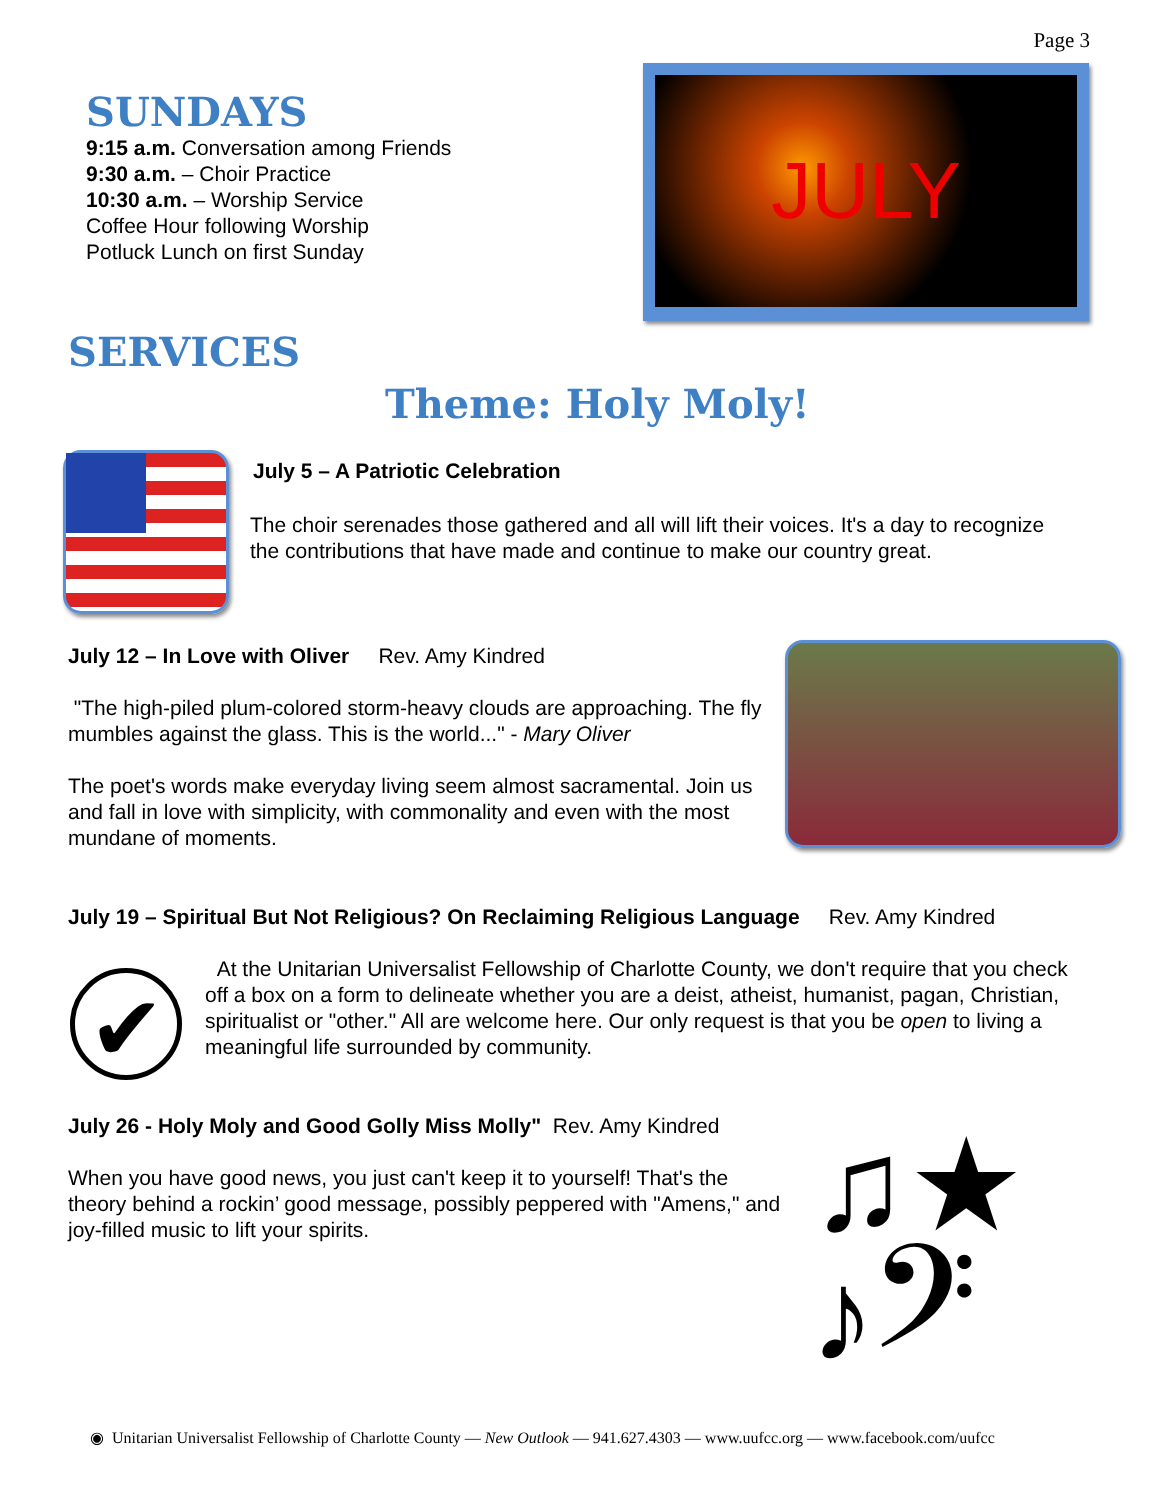Page 3
SUNDAYS
9:15 a.m. Conversation among Friends
9:30 a.m. – Choir Practice
10:30 a.m. – Worship Service
Coffee Hour following Worship
Potluck Lunch on first Sunday
JULY
SERVICES
Theme: Holy Moly!
July 5 – A Patriotic Celebration
The choir serenades those gathered and all will lift their voices. It's a day to recognize the contributions that have made and continue to make our country great.
July 12 – In Love with Oliver Rev. Amy Kindred
"The high-piled plum-colored storm-heavy clouds are approaching. The fly mumbles against the glass. This is the world..." - Mary Oliver
The poet's words make everyday living seem almost sacramental. Join us and fall in love with simplicity, with commonality and even with the most mundane of moments.
July 19 – Spiritual But Not Religious? On Reclaiming Religious Language Rev. Amy Kindred
✔
At the Unitarian Universalist Fellowship of Charlotte County, we don't require that you check off a box on a form to delineate whether you are a deist, atheist, humanist, pagan, Christian, spiritualist or "other." All are welcome here. Our only request is that you be open to living a meaningful life surrounded by community.
July 26 - Holy Moly and Good Golly Miss Molly" Rev. Amy Kindred
When you have good news, you just can't keep it to yourself! That's the theory behind a rockin’ good message, possibly peppered with "Amens," and joy-filled music to lift your spirits.
♫★
♪𝄢
◉ Unitarian Universalist Fellowship of Charlotte County — New Outlook — 941.627.4303 — www.uufcc.org — www.facebook.com/uufcc